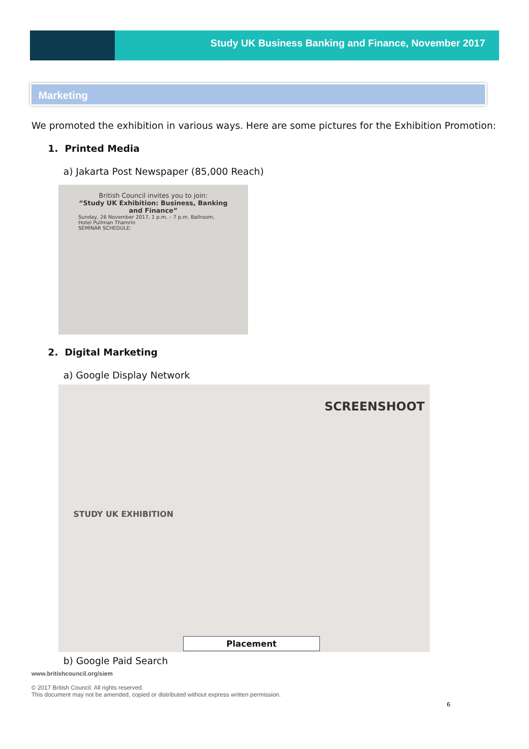Study UK Business Banking and Finance, November 2017
Marketing
We promoted the exhibition in various ways. Here are some pictures for the Exhibition Promotion:
1. Printed Media
a) Jakarta Post Newspaper (85,000 Reach)
British Council invites you to join:
“Study UK Exhibition: Business, Banking and Finance”
Sunday, 26 November 2017, 1 p.m. – 7 p.m. Ballroom, Hotel Pullman Thamrin
SEMINAR SCHEDULE:
2. Digital Marketing
a) Google Display Network
SCREENSHOOT
STUDY UK EXHIBITION
Placement
b) Google Paid Search
www.britishcouncil.org/siem
© 2017 British Council. All rights reserved.
This document may not be amended, copied or distributed without express written permission.
6